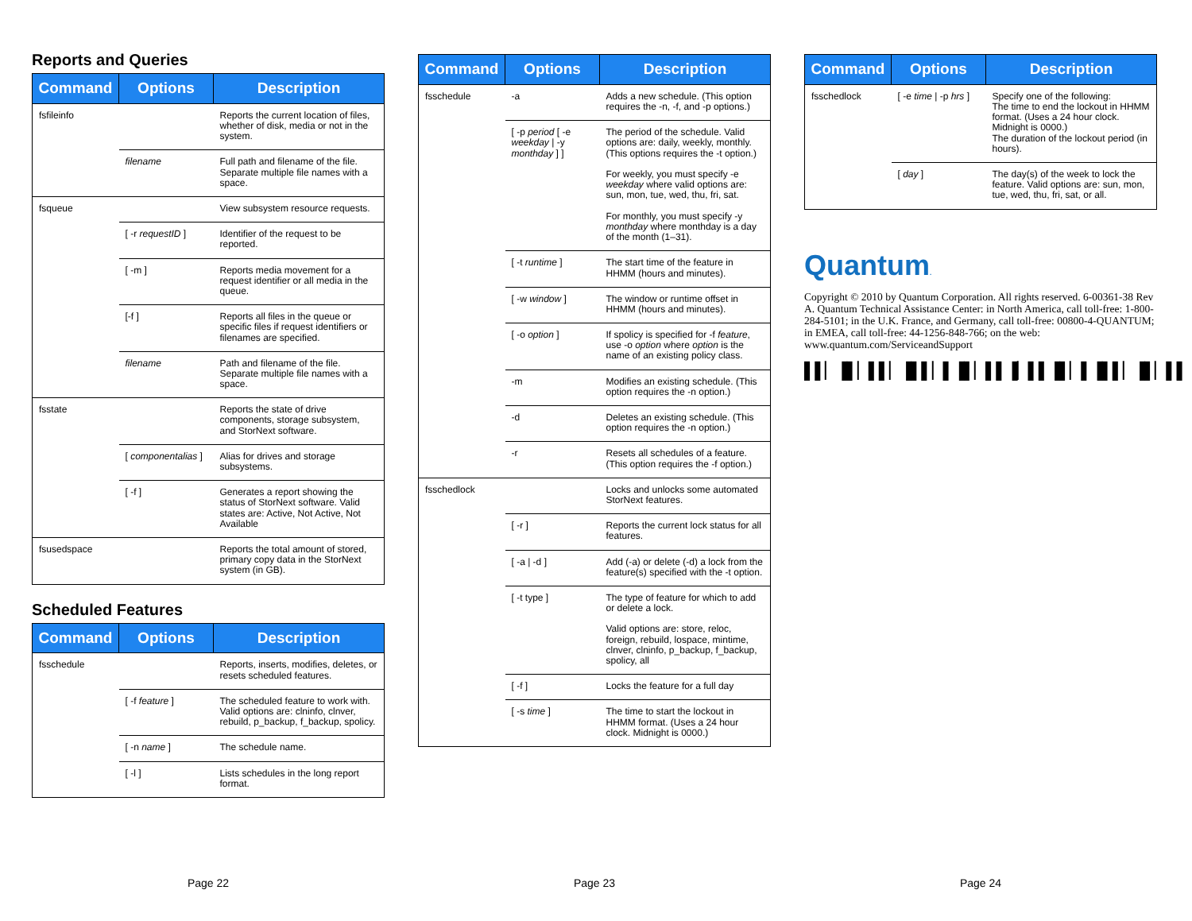Reports and Queries
| Command | Options | Description |
| --- | --- | --- |
| fsfileinfo | | Reports the current location of files, whether of disk, media or not in the system. |
| | filename | Full path and filename of the file. Separate multiple file names with a space. |
| fsqueue | | View subsystem resource requests. |
| | [ -r requestID ] | Identifier of the request to be reported. |
| | [ -m ] | Reports media movement for a request identifier or all media in the queue. |
| | [-f ] | Reports all files in the queue or specific files if request identifiers or filenames are specified. |
| | filename | Path and filename of the file. Separate multiple file names with a space. |
| fsstate | | Reports the state of drive components, storage subsystem, and StorNext software. |
| | [ componentalias ] | Alias for drives and storage subsystems. |
| | [ -f ] | Generates a report showing the status of StorNext software. Valid states are: Active, Not Active, Not Available |
| fsusedspace | | Reports the total amount of stored, primary copy data in the StorNext system (in GB). |
Scheduled Features
| Command | Options | Description |
| --- | --- | --- |
| fsschedule | | Reports, inserts, modifies, deletes, or resets scheduled features. |
| | [ -f feature ] | The scheduled feature to work with. Valid options are: clninfo, clnver, rebuild, p_backup, f_backup, spolicy. |
| | [ -n name ] | The schedule name. |
| | [ -l ] | Lists schedules in the long report format. |
Page 22
| Command | Options | Description |
| --- | --- | --- |
| fsschedule | -a | Adds a new schedule. (This option requires the -n, -f, and -p options.) |
| | [ -p period [ -e weekday / -y monthday ] ] | The period of the schedule. Valid options are: daily, weekly, monthly. (This options requires the -t option.) For weekly, you must specify -e weekday where valid options are: sun, mon, tue, wed, thu, fri, sat. For monthly, you must specify -y monthday where monthday is a day of the month (1–31). |
| | [ -t runtime ] | The start time of the feature in HHMM (hours and minutes). |
| | [ -w window ] | The window or runtime offset in HHMM (hours and minutes). |
| | [ -o option ] | If spolicy is specified for -f feature , use -o option where option is the name of an existing policy class. |
| | -m | Modifies an existing schedule. (This option requires the -n option.) |
| | -d | Deletes an existing schedule. (This option requires the -n option.) |
| | -r | Resets all schedules of a feature. (This option requires the -f option.) |
| fsschedlock | | Locks and unlocks some automated StorNext features. |
| | [ -r ] | Reports the current lock status for all features. |
| | [ -a / -d ] | Add (-a) or delete (-d) a lock from the feature(s) specified with the -t option. |
| | [ -t type ] | The type of feature for which to add or delete a lock. Valid options are: store, reloc, foreign, rebuild, lospace, mintime, clnver, clninfo, p_backup, f_backup, spolicy, all |
| | [ -f ] | Locks the feature for a full day |
| | [ -s time ] | The time to start the lockout in HHMM format. (Uses a 24 hour clock. Midnight is 0000.) |
Page 23
| Command | Options | Description |
| --- | --- | --- |
| fsschedlock | [ -e time / -p hrs ] | Specify one of the following: The time to end the lockout in HHMM format. (Uses a 24 hour clock. Midnight is 0000.) The duration of the lockout period (in hours). |
| | [ day ] | The day(s) of the week to lock the feature. Valid options are: sun, mon, tue, wed, thu, fri, sat, or all. |
Quantum.
Copyright © 2010 by Quantum Corporation. All rights reserved. 6-00361-38 Rev A. Quantum Technical Assistance Center: in North America, call toll-free: 1-800-284-5101; in the U.K. France, and Germany, call toll-free: 00800-4-QUANTUM; in EMEA, call toll-free: 44-1256-848-766; on the web: www.quantum.com/ServiceandSupport
▌▌▏▐▌▏▌▌▏▐▌▌▏▌▐▌▏▌▌▐▏▌▌▐▌▏▌▐▌▌▏▐▌▏▌▌
Page 24